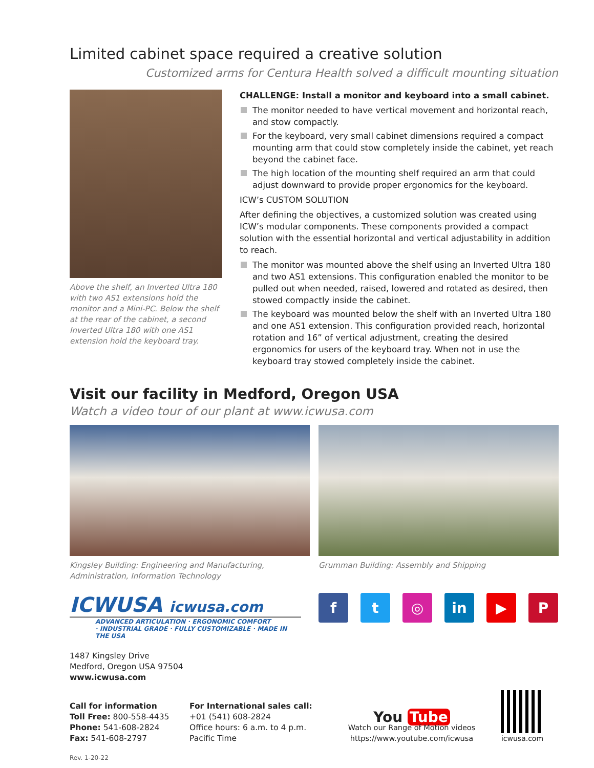Limited cabinet space required a creative solution
Customized arms for Centura Health solved a difficult mounting situation
Above the shelf, an Inverted Ultra 180 with two AS1 extensions hold the monitor and a Mini-PC. Below the shelf at the rear of the cabinet, a second Inverted Ultra 180 with one AS1 extension hold the keyboard tray.
CHALLENGE: Install a monitor and keyboard into a small cabinet.
The monitor needed to have vertical movement and horizontal reach, and stow compactly.
For the keyboard, very small cabinet dimensions required a compact mounting arm that could stow completely inside the cabinet, yet reach beyond the cabinet face.
The high location of the mounting shelf required an arm that could adjust downward to provide proper ergonomics for the keyboard.
ICW’s CUSTOM SOLUTION
After defining the objectives, a customized solution was created using ICW’s modular components. These components provided a compact solution with the essential horizontal and vertical adjustability in addition to reach.
The monitor was mounted above the shelf using an Inverted Ultra 180 and two AS1 extensions. This configuration enabled the monitor to be pulled out when needed, raised, lowered and rotated as desired, then stowed compactly inside the cabinet.
The keyboard was mounted below the shelf with an Inverted Ultra 180 and one AS1 extension. This configuration provided reach, horizontal rotation and 16” of vertical adjustment, creating the desired ergonomics for users of the keyboard tray. When not in use the keyboard tray stowed completely inside the cabinet.
Visit our facility in Medford, Oregon USA
Watch a video tour of our plant at www.icwusa.com
Kingsley Building: Engineering and Manufacturing,
Administration, Information Technology
Grumman Building: Assembly and Shipping
ICWUSA icwusa.com
ADVANCED ARTICULATION · ERGONOMIC COMFORT
· INDUSTRIAL GRADE · FULLY CUSTOMIZABLE · MADE IN THE USA
f t ◎ in ▶ P
1487 Kingsley Drive
Medford, Oregon USA 97504
www.icwusa.com
Call for information
Toll Free: 800-558-4435
Phone: 541-608-2824
Fax: 541-608-2797
For International sales call:
+01 (541) 608-2824
Office hours: 6 a.m. to 4 p.m.
Pacific Time
You Tube
Watch our Range of Motion videos
https://www.youtube.com/icwusa
icwusa.com
Rev. 1-20-22